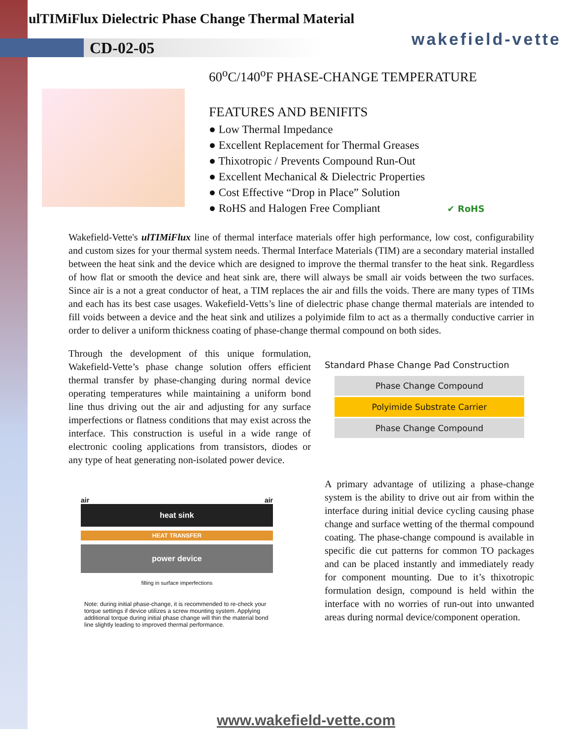ulTIMiFlux Dielectric Phase Change Thermal Material
CD-02-05 wakefield-vette
60<sup>o</sup>C/140<sup>o</sup>F PHASE-CHANGE TEMPERATURE
FEATURES AND BENIFITS
● Low Thermal Impedance
● Excellent Replacement for Thermal Greases
● Thixotropic / Prevents Compound Run-Out
● Excellent Mechanical & Dielectric Properties
● Cost Effective “Drop in Place” Solution
● RoHS and Halogen Free Compliant ✔ RoHS
Wakefield-Vette's ulTIMiFlux line of thermal interface materials offer high performance, low cost, configurability and custom sizes for your thermal system needs. Thermal Interface Materials (TIM) are a secondary material installed between the heat sink and the device which are designed to improve the thermal transfer to the heat sink. Regardless of how flat or smooth the device and heat sink are, there will always be small air voids between the two surfaces. Since air is a not a great conductor of heat, a TIM replaces the air and fills the voids. There are many types of TIMs and each has its best case usages. Wakefield-Vetts’s line of dielectric phase change thermal materials are intended to fill voids between a device and the heat sink and utilizes a polyimide film to act as a thermally conductive carrier in order to deliver a uniform thickness coating of phase-change thermal compound on both sides.
Through the development of this unique formulation, Wakefield-Vette’s phase change solution offers efficient thermal transfer by phase-changing during normal device operating temperatures while maintaining a uniform bond line thus driving out the air and adjusting for any surface imperfections or flatness conditions that may exist across the interface. This construction is useful in a wide range of electronic cooling applications from transistors, diodes or any type of heat generating non-isolated power device.
air air
heat sink
HEAT TRANSFER
power device
filling in surface imperfections
Note: during initial phase-change, it is recommended to re-check your torque settings if device utilizes a screw mounting system. Applying additional torque during initial phase change will thin the material bond line slightly leading to improved thermal performance.
Standard Phase Change Pad Construction
Phase Change Compound
Polyimide Substrate Carrier
Phase Change Compound
A primary advantage of utilizing a phase-change system is the ability to drive out air from within the interface during initial device cycling causing phase change and surface wetting of the thermal compound coating. The phase-change compound is available in specific die cut patterns for common TO packages and can be placed instantly and immediately ready for component mounting. Due to it’s thixotropic formulation design, compound is held within the interface with no worries of run-out into unwanted areas during normal device/component operation.
www.wakefield-vette.com